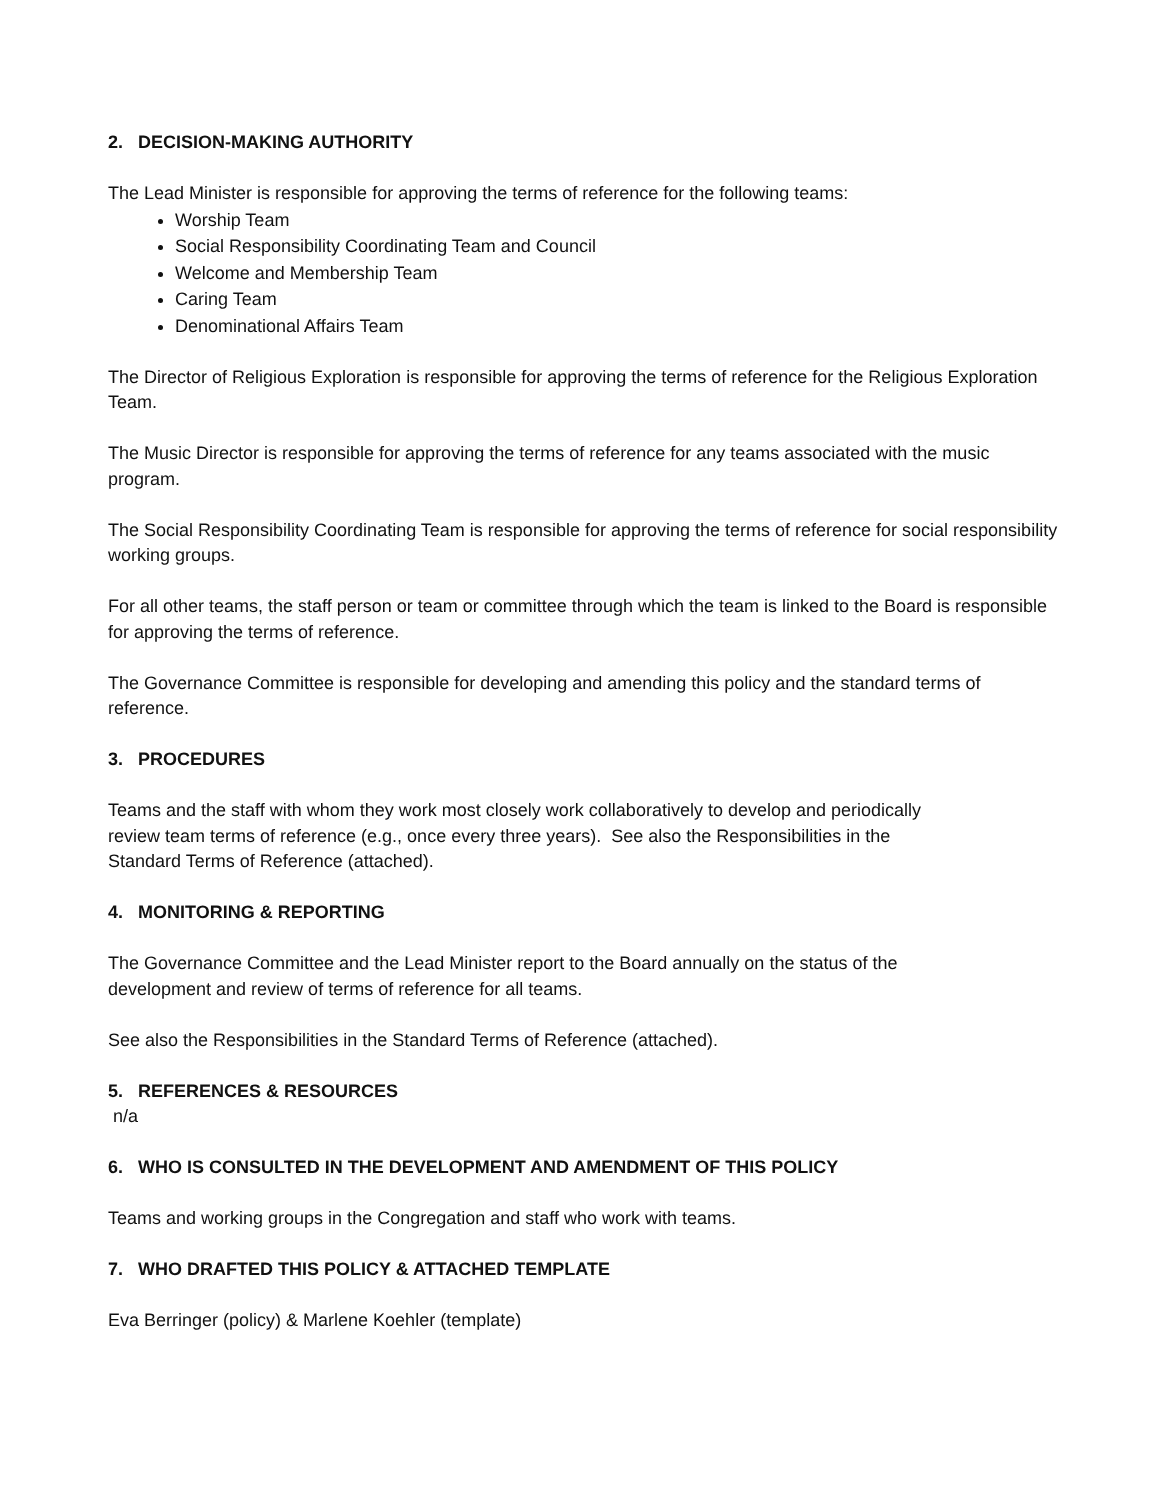2. DECISION-MAKING AUTHORITY
The Lead Minister is responsible for approving the terms of reference for the following teams:
Worship Team
Social Responsibility Coordinating Team and Council
Welcome and Membership Team
Caring Team
Denominational Affairs Team
The Director of Religious Exploration is responsible for approving the terms of reference for the Religious Exploration Team.
The Music Director is responsible for approving the terms of reference for any teams associated with the music program.
The Social Responsibility Coordinating Team is responsible for approving the terms of reference for social responsibility working groups.
For all other teams, the staff person or team or committee through which the team is linked to the Board is responsible for approving the terms of reference.
The Governance Committee is responsible for developing and amending this policy and the standard terms of reference.
3. PROCEDURES
Teams and the staff with whom they work most closely work collaboratively to develop and periodically
review team terms of reference (e.g., once every three years). See also the Responsibilities in the
Standard Terms of Reference (attached).
4. MONITORING & REPORTING
The Governance Committee and the Lead Minister report to the Board annually on the status of the
development and review of terms of reference for all teams.
See also the Responsibilities in the Standard Terms of Reference (attached).
5. REFERENCES & RESOURCES
n/a
6. WHO IS CONSULTED IN THE DEVELOPMENT AND AMENDMENT OF THIS POLICY
Teams and working groups in the Congregation and staff who work with teams.
7. WHO DRAFTED THIS POLICY & ATTACHED TEMPLATE
Eva Berringer (policy) & Marlene Koehler (template)